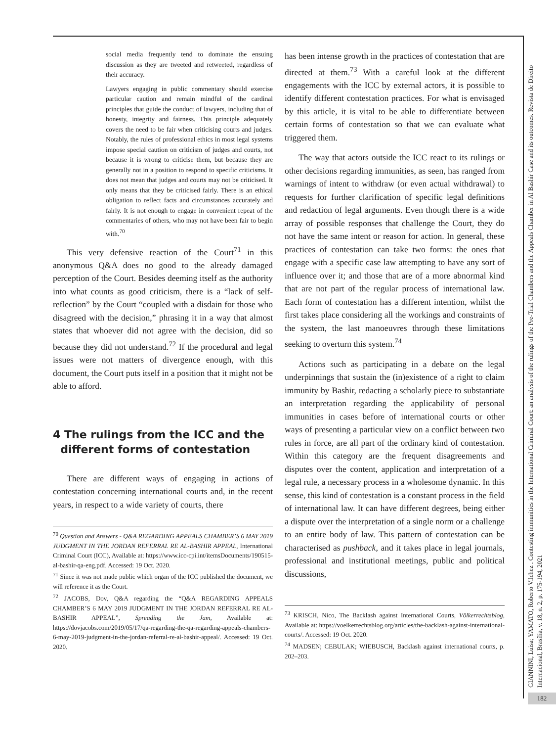social media frequently tend to dominate the ensuing discussion as they are tweeted and retweeted, regardless of their accuracy.
Lawyers engaging in public commentary should exercise particular caution and remain mindful of the cardinal principles that guide the conduct of lawyers, including that of honesty, integrity and fairness. This principle adequately covers the need to be fair when criticising courts and judges. Notably, the rules of professional ethics in most legal systems impose special caution on criticism of judges and courts, not because it is wrong to criticise them, but because they are generally not in a position to respond to specific criticisms. It does not mean that judges and courts may not be criticised. It only means that they be criticised fairly. There is an ethical obligation to reflect facts and circumstances accurately and fairly. It is not enough to engage in convenient repeat of the commentaries of others, who may not have been fair to begin with.<sup>70</sup>
This very defensive reaction of the Court<sup>71</sup> in this anonymous Q&A does no good to the already damaged perception of the Court. Besides deeming itself as the authority into what counts as good criticism, there is a “lack of self-reflection” by the Court “coupled with a disdain for those who disagreed with the decision,” phrasing it in a way that almost states that whoever did not agree with the decision, did so because they did not understand.<sup>72</sup> If the procedural and legal issues were not matters of divergence enough, with this document, the Court puts itself in a position that it might not be able to afford.
4 The rulings from the ICC and the
different forms of contestation
There are different ways of engaging in actions of contestation concerning international courts and, in the recent years, in respect to a wide variety of courts, there
<sup>70</sup> Question and Answers - Q&A REGARDING APPEALS CHAMBER’S 6 MAY 2019 JUDGMENT IN THE JORDAN REFERRAL RE AL-BASHIR APPEAL, International Criminal Court (ICC), Available at: https://www.icc-cpi.int/itemsDocuments/190515-al-bashir-qa-eng.pdf. Accessed: 19 Oct. 2020.
<sup>71</sup> Since it was not made public which organ of the ICC published the document, we will reference it as the Court.
<sup>72</sup> JACOBS, Dov, Q&A regarding the “Q&A REGARDING APPEALS CHAMBER’S 6 MAY 2019 JUDGMENT IN THE JORDAN REFERRAL RE AL-BASHIR APPEAL”, Spreading the Jam, Available at: https://dovjacobs.com/2019/05/17/qa-regarding-the-qa-regarding-appeals-chambers-6-may-2019-judgment-in-the-jordan-referral-re-al-bashir-appeal/. Accessed: 19 Oct. 2020.
has been intense growth in the practices of contestation that are directed at them.<sup>73</sup> With a careful look at the different engagements with the ICC by external actors, it is possible to identify different contestation practices. For what is envisaged by this article, it is vital to be able to differentiate between certain forms of contestation so that we can evaluate what triggered them.
The way that actors outside the ICC react to its rulings or other decisions regarding immunities, as seen, has ranged from warnings of intent to withdraw (or even actual withdrawal) to requests for further clarification of specific legal definitions and redaction of legal arguments. Even though there is a wide array of possible responses that challenge the Court, they do not have the same intent or reason for action. In general, these practices of contestation can take two forms: the ones that engage with a specific case law attempting to have any sort of influence over it; and those that are of a more abnormal kind that are not part of the regular process of international law. Each form of contestation has a different intention, whilst the first takes place considering all the workings and constraints of the system, the last manoeuvres through these limitations seeking to overturn this system.<sup>74</sup>
Actions such as participating in a debate on the legal underpinnings that sustain the (in)existence of a right to claim immunity by Bashir, redacting a scholarly piece to substantiate an interpretation regarding the applicability of personal immunities in cases before of international courts or other ways of presenting a particular view on a conflict between two rules in force, are all part of the ordinary kind of contestation. Within this category are the frequent disagreements and disputes over the content, application and interpretation of a legal rule, a necessary process in a wholesome dynamic. In this sense, this kind of contestation is a constant process in the field of international law. It can have different degrees, being either a dispute over the interpretation of a single norm or a challenge to an entire body of law. This pattern of contestation can be characterised as pushback, and it takes place in legal journals, professional and institutional meetings, public and political discussions,
<sup>73</sup> KRISCH, Nico, The Backlash against International Courts, Völkerrechtsblog, Available at: https://voelkerrechtsblog.org/articles/the-backlash-against-international-courts/. Accessed: 19 Oct. 2020.
<sup>74</sup> MADSEN; CEBULAK; WIEBUSCH, Backlash against international courts, p. 202–203.
GIANNINI, Luisa; YAMATO, Roberto Vilchez . Contesting immunities in the International Criminal Court: an analysis of the rulings of the Pre-Trial Chambers and the Appeals Chamber in Al Bashir Case and its outcomes. Revista de Direito Internacional, Brasília, v. 18, n. 2, p. 175-194, 2021
182